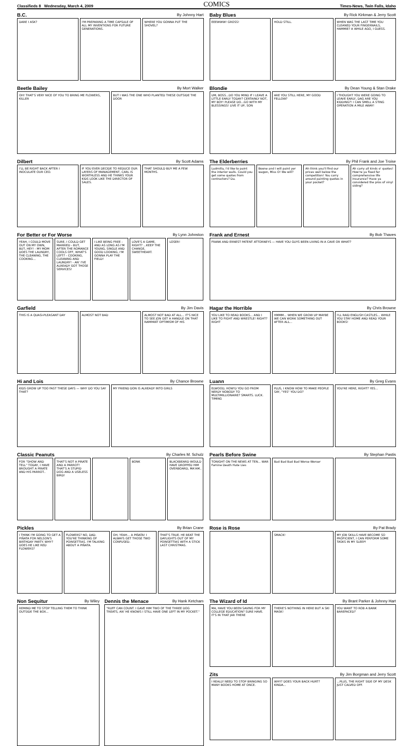Classifieds 8 Wednesday, March 4, 2009 COMICS Times-News, Twin Falls, Idaho
B.C. By Johnny Hart
DARE I ASK? I'M PREPARING A TIME CAPSULE OF ALL MY INVENTIONS FOR FUTURE GENERATIONS.
WHERE YOU GONNA PUT THE SHOVEL?
Baby Blues By Rick Kirkman & Jerry Scott
EEEWWW! GROSS! HOLD STILL. WHEN WAS THE LAST TIME YOU CLEANED YOUR FINGERNAILS, HAMMIE? A WHILE AGO, I GUESS.
Beetle Bailey By Mort Walker
OH! THAT'S VERY NICE OF YOU TO BRING ME FLOWERS, KILLER
BUT I WAS THE ONE WHO PLANTED THESE OUTSIDE THE DOOR
Blondie By Dean Young & Stan Drake
UM, BOSS...DO YOU MIND IF I LEAVE A LITTLE EARLY TODAY? CERTAINLY NOT, MY BOY! PLEASE DO...GO WITH MY BLESSINGS! LIVE IT UP, SON
ARE YOU STILL HERE, MY GOOD FELLOW?
I THOUGHT YOU WERE GOING TO LEAVE EARLY, DAG ARE YOU KIDDING?! I CAN SMELL A STING OPERATION A MILE AWAY!
Dilbert By Scott Adams
I'LL BE RIGHT BACK AFTER I INOCULATE OUR CEO.
IF YOU EVER DECIDE TO REDUCE OUR LAYERS OF MANAGEMENT, CARL IS WORTHLESS AND HE THINKS YOUR KIDS LOOK LIKE THE DIRECTOR OF SALES.
THAT SHOULD BUY ME A FEW MONTHS.
The Elderberries By Phil Frank and Joe Troise
Ludmilla, I'd like to paint the interior walls. Could you get some quotes from contractors? Da.
Boone and I will paint yer wagon, Miss O! We will?
Ah think you'll find our prices well below the competition! You carry around painting quotes in your pocket?
Ah carry all kinds o' quotes! How're ya fixed fer comprehensive life insurance? Have ya considered the pros of vinyl siding?
For Better or For Worse By Lynn Johnston
YEAH, I COULD MOVE OUT ON MY OWN, BUT, HEY! - MY MOM DOES THE LAUNDRY, THE CLEANING, THE COOKING...
SURE, I COULD GET MARRIED - BUT, AFTER THE ROMANCE COOLS OFF, WHAT'S LEFT? - COOKING, CLEANING AND LAUNDRY! - AN' I'VE ALREADY GOT THOSE SERVICES!
I LIKE BEING FREE - AND AS LONG AS I'M YOUNG, SINGLE AND GOOD LOOKING, I'M GONNA PLAY THE FIELD!
LOVE'S A GAME, RIGHT? ...KEEP THE CHANGE, SWEETHEART.
LOSER!
Frank and Ernest By Bob Thaves
FRANK AND ERNEST PATENT ATTORNEYS — HAVE YOU GUYS BEEN LIVING IN A CAVE OR WHAT?
Garfield By Jim Davis
THIS IS A QUASI-PLEASANT DAY ALMOST NOT BAD ALMOST NOT BAD AT ALL... IT'S NICE TO SEE JON GET A HANDLE ON THAT RAMPANT OPTIMISM OF HIS
Hagar the Horrible By Chris Browne
YOU LIKE TO READ BOOKS... AND I LIKE TO FIGHT AND WRESTLE! RIGHT? RIGHT
HMMM... WHEN WE GROW UP MAYBE WE CAN WORK SOMETHING OUT AFTER ALL...
I'LL RAID ENGLISH CASTLES... WHILE YOU STAY HOME AND READ YOUR BOOKS!
Hi and Lois By Chance Browne
KIDS GROW UP TOO FAST THESE DAYS — WHY DO YOU SAY THAT?
MY FRIEND DON IS ALREADY INTO GIRLS
Luann By Greg Evans
ELWOOD, HOW'D YOU GO FROM NERDY NOBODY TO MULTIMILLIONAIRE? SMARTS. LUCK. TIMING
PLUS, I KNOW HOW TO MAKE PEOPLE SAY, "YES" YOU DO?
YOU'RE HERE, RIGHT? YES...
Classic Peanuts By Charles M. Schulz
FOR "SHOW AND TELL" TODAY, I HAVE BROUGHT A PIRATE AND HIS PARROT..
THAT'S NOT A PIRATE AND A PARROT! THAT'S A STUPID DOG AND A USELESS BIRD!
BONK BLACKBEARD WOULD HAVE DROPPED HIM OVERBOARD, MA'AM..
Pearls Before Swine By Stephan Pastis
TONIGHT ON THE NEWS AT TEN... WAR Famine Death Hate Lies
Bad Bad Bad Bad Worse Worser
Pickles By Brian Crane
I THINK I'M GOING TO GET A PIÑATA FOR NELSON'S BIRTHDAY PARTY. WHY? DOES HE LIKE RED FLOWERS?
FLOWERS? NO, DAD. YOU'RE THINKING OF POINSETTIAS. I'M TALKING ABOUT A PIÑATA.
OH, YEAH... A PIÑATA! I ALWAYS GET THOSE TWO CONFUSED.
THAT'S TRUE. HE BEAT THE DAYLIGHTS OUT OF MY POINSETTIAS WITH A STICK LAST CHRISTMAS.
Rose is Rose By Pat Brady
SMACK! MY JOB SKILLS HAVE BECOME SO PROFICIENT, I CAN PERFORM SOME TASKS IN MY SLEEP!
Non Sequitur By Wiley
REMIND ME TO STOP TELLING THEM TO THINK OUTSIDE THE BOX...
Dennis the Menace By Hank Ketcham
"RUFF CAN COUNT. I GAVE HIM TWO OF THE THREE DOG TREATS, AN' HE KNOWS I STILL HAVE ONE LEFT IN MY POCKET."
The Wizard of Id By Brant Parker & Johnny Hart
MA, HAVE YOU BEEN SAVING FOR MY COLLEGE EDUCATION? SURE HAVE. IT'S IN THAT JAR THERE
THERE'S NOTHING IN HERE BUT A SKI MASK!
YOU WANT TO ROB A BANK BAREFACED?
Zits By Jim Borgman and Jerry Scott
I REALLY NEED TO STOP BRINGING SO MANY BOOKS HOME AT ONCE.
WHY? DOES YOUR BACK HURT? KINDA...
...PLUS, THE RIGHT SIDE OF MY DESK JUST CALVED OFF.